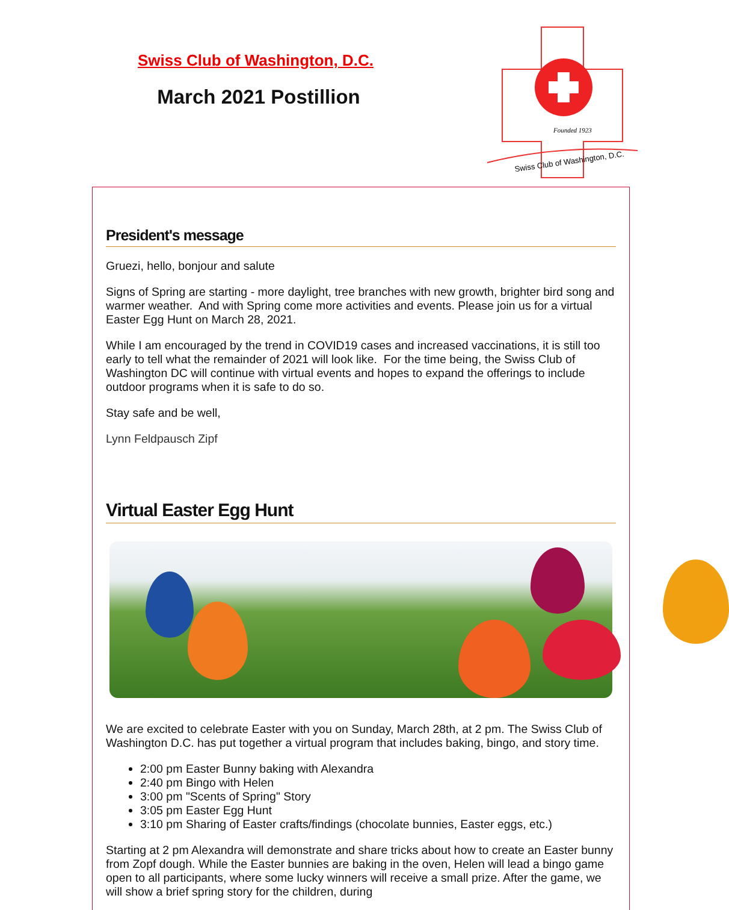Swiss Club of Washington, D.C.
March 2021 Postillion
Swiss Club of Washington, D.C.
Founded 1923
President's message
Gruezi, hello, bonjour and salute
Signs of Spring are starting - more daylight, tree branches with new growth, brighter bird song and warmer weather. And with Spring come more activities and events. Please join us for a virtual Easter Egg Hunt on March 28, 2021.
While I am encouraged by the trend in COVID19 cases and increased vaccinations, it is still too early to tell what the remainder of 2021 will look like. For the time being, the Swiss Club of Washington DC will continue with virtual events and hopes to expand the offerings to include outdoor programs when it is safe to do so.
Stay safe and be well,
Lynn Feldpausch Zipf
Virtual Easter Egg Hunt
We are excited to celebrate Easter with you on Sunday, March 28th, at 2 pm. The Swiss Club of Washington D.C. has put together a virtual program that includes baking, bingo, and story time.
2:00 pm Easter Bunny baking with Alexandra
2:40 pm Bingo with Helen
3:00 pm "Scents of Spring" Story
3:05 pm Easter Egg Hunt
3:10 pm Sharing of Easter crafts/findings (chocolate bunnies, Easter eggs, etc.)
Starting at 2 pm Alexandra will demonstrate and share tricks about how to create an Easter bunny from Zopf dough. While the Easter bunnies are baking in the oven, Helen will lead a bingo game open to all participants, where some lucky winners will receive a small prize. After the game, we will show a brief spring story for the children, during